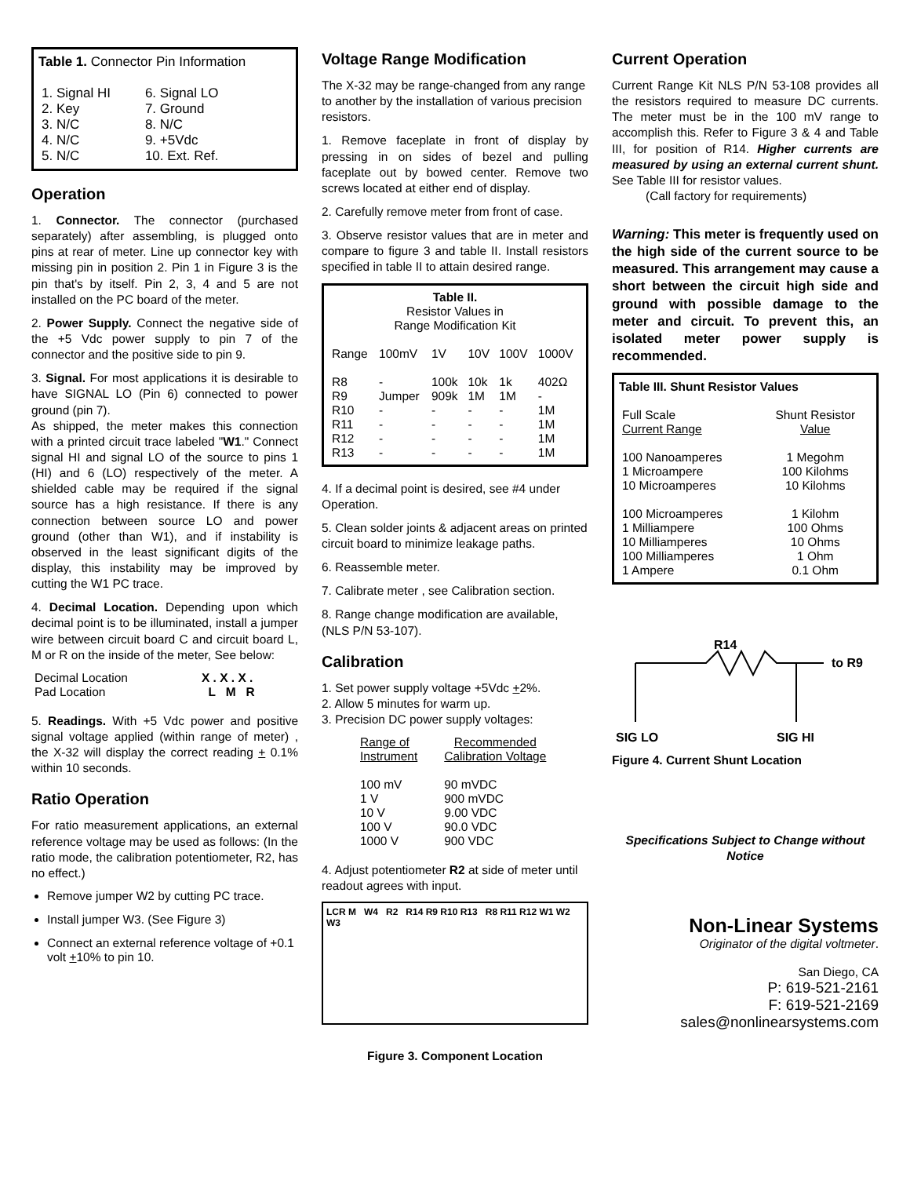Table 1. Connector Pin Information
| 1. Signal HI | 6. Signal LO |
| 2. Key | 7. Ground |
| 3. N/C | 8. N/C |
| 4. N/C | 9. +5Vdc |
| 5. N/C | 10. Ext. Ref. |
Operation
1. Connector. The connector (purchased separately) after assembling, is plugged onto pins at rear of meter. Line up connector key with missing pin in position 2. Pin 1 in Figure 3 is the pin that's by itself. Pin 2, 3, 4 and 5 are not installed on the PC board of the meter.
2. Power Supply. Connect the negative side of the +5 Vdc power supply to pin 7 of the connector and the positive side to pin 9.
3. Signal. For most applications it is desirable to have SIGNAL LO (Pin 6) connected to power ground (pin 7).
As shipped, the meter makes this connection with a printed circuit trace labeled "W1." Connect signal HI and signal LO of the source to pins 1 (HI) and 6 (LO) respectively of the meter. A shielded cable may be required if the signal source has a high resistance. If there is any connection between source LO and power ground (other than W1), and if instability is observed in the least significant digits of the display, this instability may be improved by cutting the W1 PC trace.
4. Decimal Location. Depending upon which decimal point is to be illuminated, install a jumper wire between circuit board C and circuit board L, M or R on the inside of the meter, See below:
| Decimal Location | X . X . X . |
| Pad Location | L M R |
5. Readings. With +5 Vdc power and positive signal voltage applied (within range of meter) , the X-32 will display the correct reading + 0.1% within 10 seconds.
Ratio Operation
For ratio measurement applications, an external reference voltage may be used as follows: (In the ratio mode, the calibration potentiometer, R2, has no effect.)
Remove jumper W2 by cutting PC trace.
Install jumper W3. (See Figure 3)
Connect an external reference voltage of +0.1 volt +10% to pin 10.
Voltage Range Modification
The X-32 may be range-changed from any range to another by the installation of various precision resistors.
1. Remove faceplate in front of display by pressing in on sides of bezel and pulling faceplate out by bowed center. Remove two screws located at either end of display.
2. Carefully remove meter from front of case.
3. Observe resistor values that are in meter and compare to figure 3 and table II. Install resistors specified in table II to attain desired range.
Table II.
Resistor Values in
Range Modification Kit
| Range | 100mV | 1V | 10V | 100V | 1000V |
| --- | --- | --- | --- | --- | --- |
| R8 | - | 100k | 10k | 1k | 402Ω |
| R9 | Jumper | 909k | 1M | 1M | - |
| R10 | - | - | - | - | 1M |
| R11 | - | - | - | - | 1M |
| R12 | - | - | - | - | 1M |
| R13 | - | - | - | - | 1M |
4. If a decimal point is desired, see #4 under Operation.
5. Clean solder joints & adjacent areas on printed circuit board to minimize leakage paths.
6. Reassemble meter.
7. Calibrate meter , see Calibration section.
8. Range change modification are available, (NLS P/N 53-107).
Calibration
1. Set power supply voltage +5Vdc +2%.
2. Allow 5 minutes for warm up.
3. Precision DC power supply voltages:
| Range of Instrument | Recommended Calibration Voltage |
| 100 mV | 90 mVDC |
| 1 V | 900 mVDC |
| 10 V | 9.00 VDC |
| 100 V | 90.0 VDC |
| 1000 V | 900 VDC |
4. Adjust potentiometer R2 at side of meter until readout agrees with input.
LCR M W4 R2 R14 R9 R10 R13 R8 R11 R12 W1 W2 W3
Figure 3. Component Location
Current Operation
Current Range Kit NLS P/N 53-108 provides all the resistors required to measure DC currents. The meter must be in the 100 mV range to accomplish this. Refer to Figure 3 & 4 and Table III, for position of R14. Higher currents are measured by using an external current shunt. See Table III for resistor values.
(Call factory for requirements)
Warning: This meter is frequently used on the high side of the current source to be measured. This arrangement may cause a short between the circuit high side and ground with possible damage to the meter and circuit. To prevent this, an isolated meter power supply is recommended.
Table III. Shunt Resistor Values
| Full Scale Current Range | Shunt Resistor Value |
| 100 Nanoamperes | 1 Megohm |
| 1 Microampere | 100 Kilohms |
| 10 Microamperes | 10 Kilohms |
| 100 Microamperes | 1 Kilohm |
| 1 Milliampere | 100 Ohms |
| 10 Milliamperes | 10 Ohms |
| 100 Milliamperes | 1 Ohm |
| 1 Ampere | 0.1 Ohm |
R14
to R9
SIG LO
SIG HI
Figure 4. Current Shunt Location
Specifications Subject to Change without Notice
Non-Linear Systems
Originator of the digital voltmeter.
San Diego, CA
P: 619-521-2161
F: 619-521-2169
sales@nonlinearsystems.com